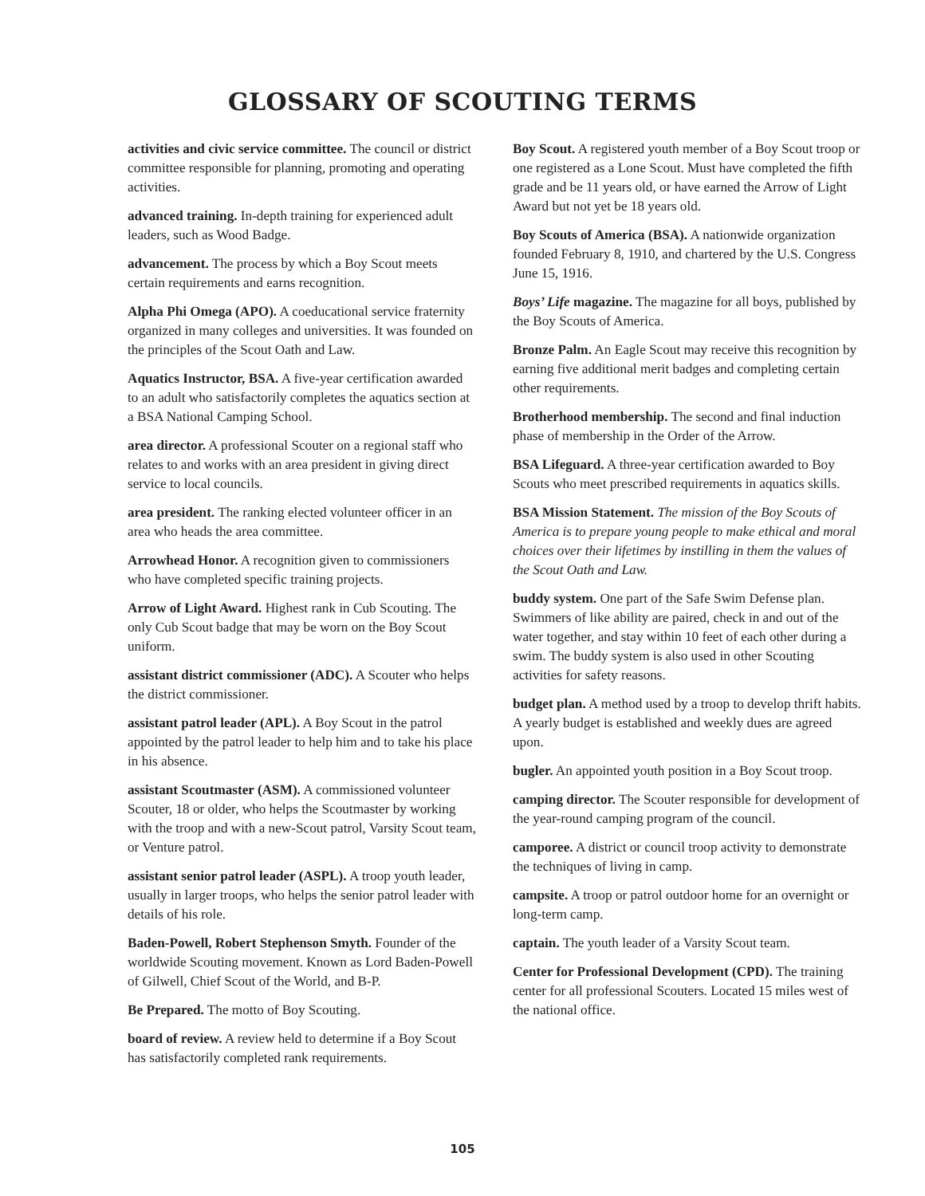GLOSSARY OF SCOUTING TERMS
activities and civic service committee. The council or district committee responsible for planning, promoting and operating activities.
advanced training. In-depth training for experienced adult leaders, such as Wood Badge.
advancement. The process by which a Boy Scout meets certain requirements and earns recognition.
Alpha Phi Omega (APO). A coeducational service fraternity organized in many colleges and universities. It was founded on the principles of the Scout Oath and Law.
Aquatics Instructor, BSA. A five-year certification awarded to an adult who satisfactorily completes the aquatics section at a BSA National Camping School.
area director. A professional Scouter on a regional staff who relates to and works with an area president in giving direct service to local councils.
area president. The ranking elected volunteer officer in an area who heads the area committee.
Arrowhead Honor. A recognition given to commissioners who have completed specific training projects.
Arrow of Light Award. Highest rank in Cub Scouting. The only Cub Scout badge that may be worn on the Boy Scout uniform.
assistant district commissioner (ADC). A Scouter who helps the district commissioner.
assistant patrol leader (APL). A Boy Scout in the patrol appointed by the patrol leader to help him and to take his place in his absence.
assistant Scoutmaster (ASM). A commissioned volunteer Scouter, 18 or older, who helps the Scoutmaster by working with the troop and with a new-Scout patrol, Varsity Scout team, or Venture patrol.
assistant senior patrol leader (ASPL). A troop youth leader, usually in larger troops, who helps the senior patrol leader with details of his role.
Baden-Powell, Robert Stephenson Smyth. Founder of the worldwide Scouting movement. Known as Lord Baden-Powell of Gilwell, Chief Scout of the World, and B-P.
Be Prepared. The motto of Boy Scouting.
board of review. A review held to determine if a Boy Scout has satisfactorily completed rank requirements.
Boy Scout. A registered youth member of a Boy Scout troop or one registered as a Lone Scout. Must have completed the fifth grade and be 11 years old, or have earned the Arrow of Light Award but not yet be 18 years old.
Boy Scouts of America (BSA). A nationwide organization founded February 8, 1910, and chartered by the U.S. Congress June 15, 1916.
Boys’ Life magazine. The magazine for all boys, published by the Boy Scouts of America.
Bronze Palm. An Eagle Scout may receive this recognition by earning five additional merit badges and completing certain other requirements.
Brotherhood membership. The second and final induction phase of membership in the Order of the Arrow.
BSA Lifeguard. A three-year certification awarded to Boy Scouts who meet prescribed requirements in aquatics skills.
BSA Mission Statement. The mission of the Boy Scouts of America is to prepare young people to make ethical and moral choices over their lifetimes by instilling in them the values of the Scout Oath and Law.
buddy system. One part of the Safe Swim Defense plan. Swimmers of like ability are paired, check in and out of the water together, and stay within 10 feet of each other during a swim. The buddy system is also used in other Scouting activities for safety reasons.
budget plan. A method used by a troop to develop thrift habits. A yearly budget is established and weekly dues are agreed upon.
bugler. An appointed youth position in a Boy Scout troop.
camping director. The Scouter responsible for development of the year-round camping program of the council.
camporee. A district or council troop activity to demonstrate the techniques of living in camp.
campsite. A troop or patrol outdoor home for an overnight or long-term camp.
captain. The youth leader of a Varsity Scout team.
Center for Professional Development (CPD). The training center for all professional Scouters. Located 15 miles west of the national office.
105